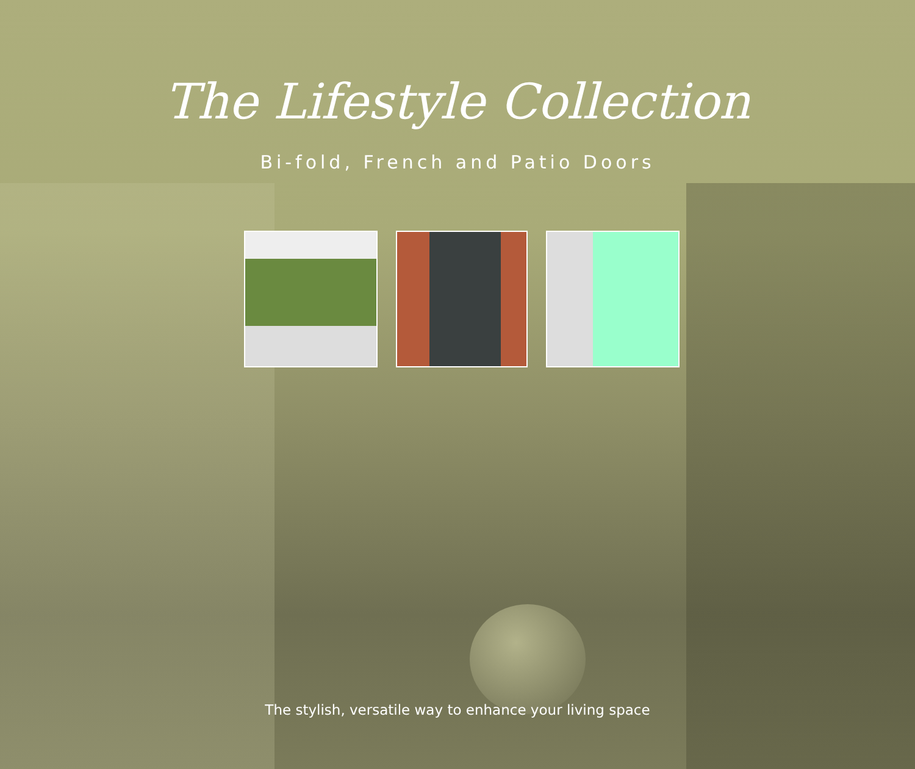The Lifestyle Collection
Bi-fold, French and Patio Doors
The stylish, versatile way to enhance your living space